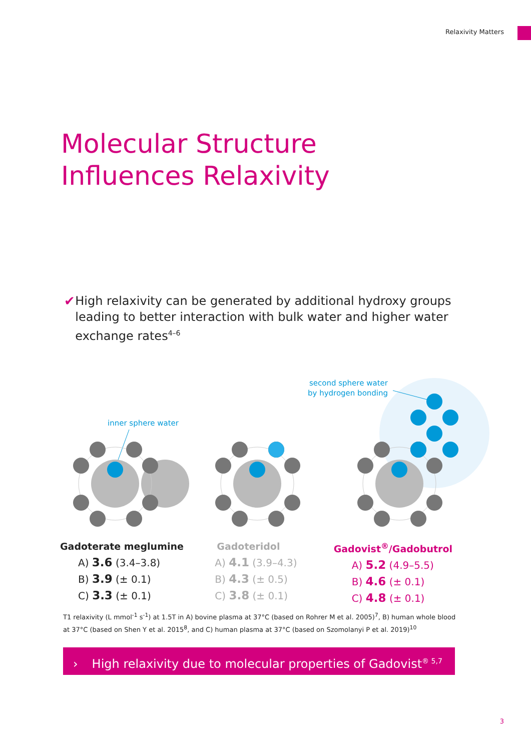Relaxivity Matters
Molecular Structure
Influences Relaxivity
✔ High relaxivity can be generated by additional hydroxy groups leading to better interaction with bulk water and higher water exchange rates<sup>4–6</sup>
inner sphere water
second sphere water
by hydrogen bonding
Gadoterate meglumine
A) 3.6 (3.4–3.8)
B) 3.9 (± 0.1)
C) 3.3 (± 0.1)
Gadoteridol
A) 4.1 (3.9–4.3)
B) 4.3 (± 0.5)
C) 3.8 (± 0.1)
Gadovist<sup>®</sup>/Gadobutrol
A) 5.2 (4.9–5.5)
B) 4.6 (± 0.1)
C) 4.8 (± 0.1)
T1 relaxivity (L mmol<sup>-1</sup> s<sup>-1</sup>) at 1.5T in A) bovine plasma at 37°C (based on Rohrer M et al. 2005)<sup>7</sup>, B) human whole blood at 37°C (based on Shen Y et al. 2015<sup>8</sup>, and C) human plasma at 37°C (based on Szomolanyi P et al. 2019)<sup>10</sup>
› High relaxivity due to molecular properties of Gadovist<sup>® 5,7</sup>
3